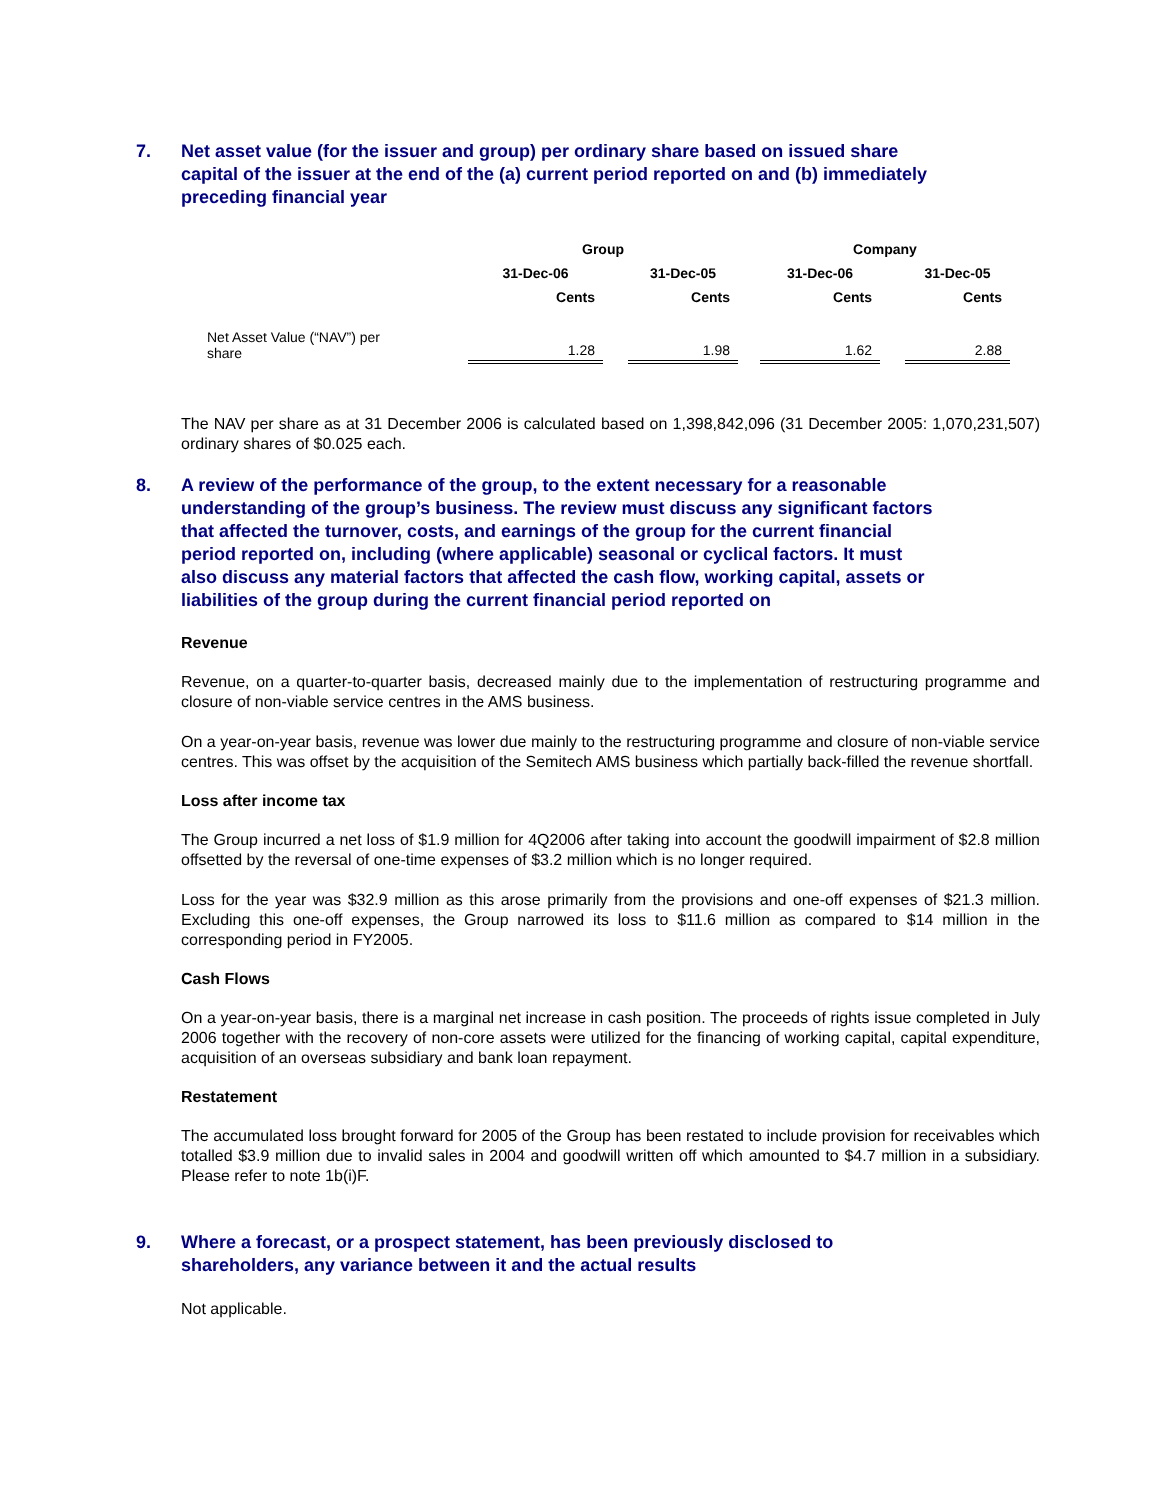7. Net asset value (for the issuer and group) per ordinary share based on issued share capital of the issuer at the end of the (a) current period reported on and (b) immediately preceding financial year
| | Group | | | | Company | | |
| --- | --- | --- | --- | --- | --- | --- | --- |
| | 31-Dec-06 | | 31-Dec-05 | | 31-Dec-06 | | 31-Dec-05 |
| | Cents | | Cents | | Cents | | Cents |
| Net Asset Value (“NAV”) per share | 1.28 | | 1.98 | | 1.62 | | 2.88 |
The NAV per share as at 31 December 2006 is calculated based on 1,398,842,096 (31 December 2005: 1,070,231,507) ordinary shares of $0.025 each.
8. A review of the performance of the group, to the extent necessary for a reasonable understanding of the group’s business. The review must discuss any significant factors that affected the turnover, costs, and earnings of the group for the current financial period reported on, including (where applicable) seasonal or cyclical factors. It must also discuss any material factors that affected the cash flow, working capital, assets or liabilities of the group during the current financial period reported on
Revenue
Revenue, on a quarter-to-quarter basis, decreased mainly due to the implementation of restructuring programme and closure of non-viable service centres in the AMS business.
On a year-on-year basis, revenue was lower due mainly to the restructuring programme and closure of non-viable service centres. This was offset by the acquisition of the Semitech AMS business which partially back-filled the revenue shortfall.
Loss after income tax
The Group incurred a net loss of $1.9 million for 4Q2006 after taking into account the goodwill impairment of $2.8 million offsetted by the reversal of one-time expenses of $3.2 million which is no longer required.
Loss for the year was $32.9 million as this arose primarily from the provisions and one-off expenses of $21.3 million. Excluding this one-off expenses, the Group narrowed its loss to $11.6 million as compared to $14 million in the corresponding period in FY2005.
Cash Flows
On a year-on-year basis, there is a marginal net increase in cash position. The proceeds of rights issue completed in July 2006 together with the recovery of non-core assets were utilized for the financing of working capital, capital expenditure, acquisition of an overseas subsidiary and bank loan repayment.
Restatement
The accumulated loss brought forward for 2005 of the Group has been restated to include provision for receivables which totalled $3.9 million due to invalid sales in 2004 and goodwill written off which amounted to $4.7 million in a subsidiary. Please refer to note 1b(i)F.
9. Where a forecast, or a prospect statement, has been previously disclosed to shareholders, any variance between it and the actual results
Not applicable.